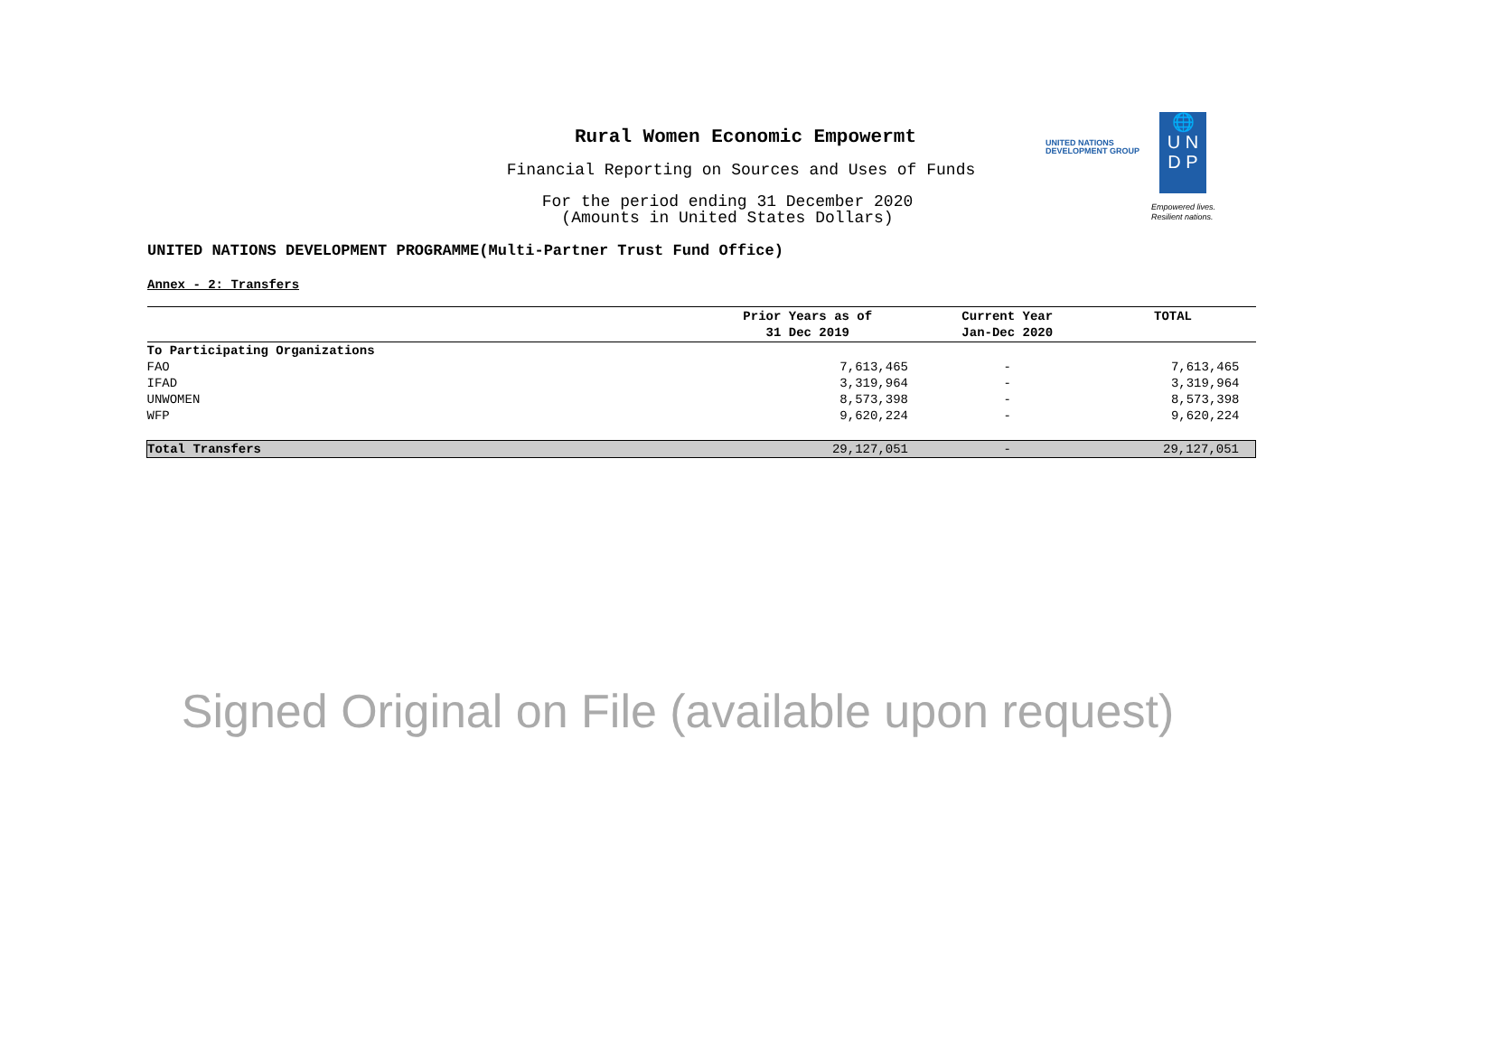Rural Women Economic Empowermt
Financial Reporting on Sources and Uses of Funds
For the period ending 31 December 2020
(Amounts in United States Dollars)
UNITED NATIONS
DEVELOPMENT GROUP
🌐
U N
D P
Empowered lives.
Resilient nations.
UNITED NATIONS DEVELOPMENT PROGRAMME(Multi-Partner Trust Fund Office)
Annex - 2: Transfers
| | Prior Years as of 31 Dec 2019 | Current Year Jan-Dec 2020 | TOTAL |
| --- | --- | --- | --- |
| To Participating Organizations | | | |
| FAO | 7,613,465 | - | 7,613,465 |
| IFAD | 3,319,964 | - | 3,319,964 |
| UNWOMEN | 8,573,398 | - | 8,573,398 |
| WFP | 9,620,224 | - | 9,620,224 |
| Total Transfers | 29,127,051 | - | 29,127,051 |
Signed Original on File (available upon request)